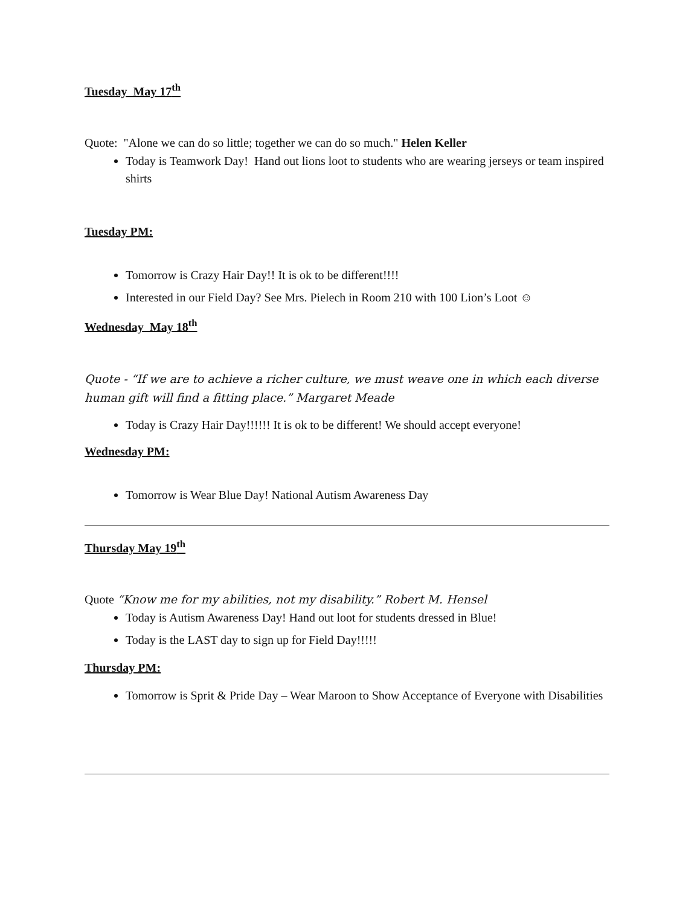Tuesday May 17<sup>th</sup>
Quote: "Alone we can do so little; together we can do so much." Helen Keller
Today is Teamwork Day! Hand out lions loot to students who are wearing jerseys or team inspired shirts
Tuesday PM:
Tomorrow is Crazy Hair Day!! It is ok to be different!!!!
Interested in our Field Day? See Mrs. Pielech in Room 210 with 100 Lion’s Loot ☺
Wednesday May 18<sup>th</sup>
Quote - “If we are to achieve a richer culture, we must weave one in which each diverse human gift will find a fitting place.” Margaret Meade
Today is Crazy Hair Day!!!!!! It is ok to be different! We should accept everyone!
Wednesday PM:
Tomorrow is Wear Blue Day! National Autism Awareness Day
Thursday May 19<sup>th</sup>
Quote “Know me for my abilities, not my disability.” Robert M. Hensel
Today is Autism Awareness Day! Hand out loot for students dressed in Blue!
Today is the LAST day to sign up for Field Day!!!!!
Thursday PM:
Tomorrow is Sprit & Pride Day – Wear Maroon to Show Acceptance of Everyone with Disabilities